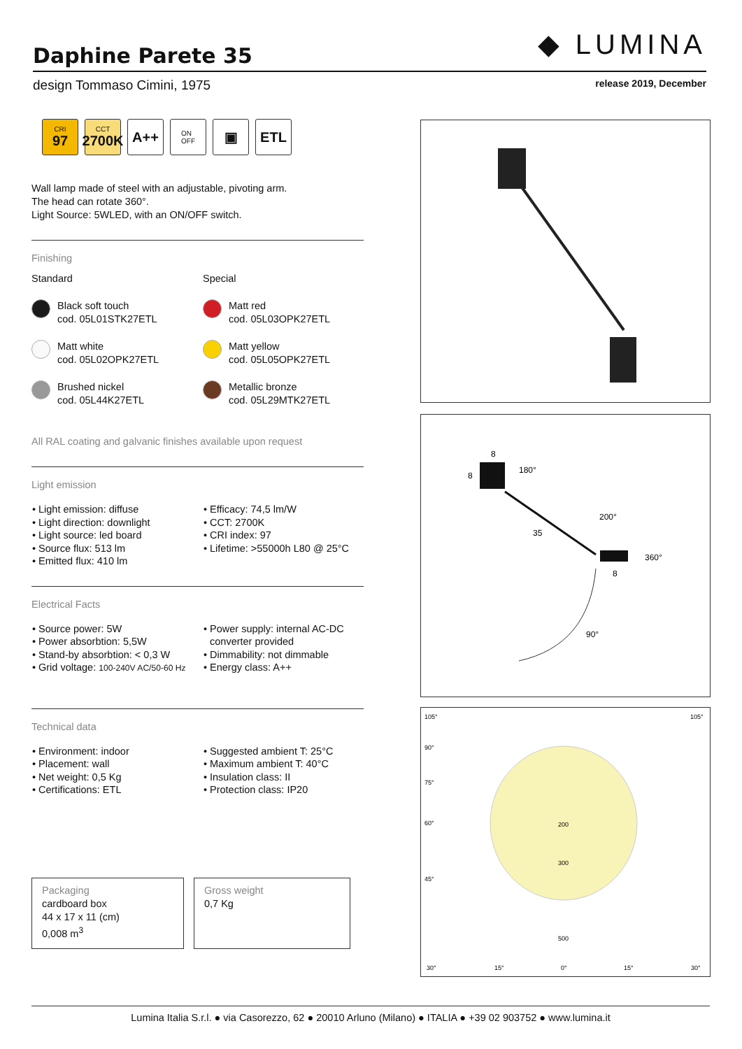◆ LUMINA
Daphine Parete 35
design Tommaso Cimini, 1975 release 2019, December
CRI
97
CCT
2700K
A++
ON
OFF
▣ ETL
Wall lamp made of steel with an adjustable, pivoting arm.
The head can rotate 360°.
Light Source: 5WLED, with an ON/OFF switch.
Finishing
Standard
Special
Black soft touch
cod. 05L01STK27ETL
Matt red
cod. 05L03OPK27ETL
Matt white
cod. 05L02OPK27ETL
Matt yellow
cod. 05L05OPK27ETL
Brushed nickel
cod. 05L44K27ETL
Metallic bronze
cod. 05L29MTK27ETL
All RAL coating and galvanic finishes available upon request
Light emission
Light emission: diffuse
Light direction: downlight
Light source: led board
Source flux: 513 lm
Emitted flux: 410 lm
Efficacy: 74,5 lm/W
CCT: 2700K
CRI index: 97
Lifetime: >55000h L80 @ 25°C
Electrical Facts
Source power: 5W
Power absorbtion: 5,5W
Stand-by absorbtion: < 0,3 W
Grid voltage: 100-240V AC/50-60 Hz
Power supply: internal AC-DC converter provided
Dimmability: not dimmable
Energy class: A++
Technical data
Environment: indoor
Placement: wall
Net weight: 0,5 Kg
Certifications: ETL
Suggested ambient T: 25°C
Maximum ambient T: 40°C
Insulation class: II
Protection class: IP20
Packaging
cardboard box
44 x 17 x 11 (cm)
0,008 m<sup>3</sup>
Gross weight
0,7 Kg
8
8
180°
200°
35
360°
8
90°
105°
105°
90°
75°
60°
45°
200
300
500
30°
15°
0°
15°
30°
Lumina Italia S.r.l. ● via Casorezzo, 62 ● 20010 Arluno (Milano) ● ITALIA ● +39 02 903752 ● www.lumina.it